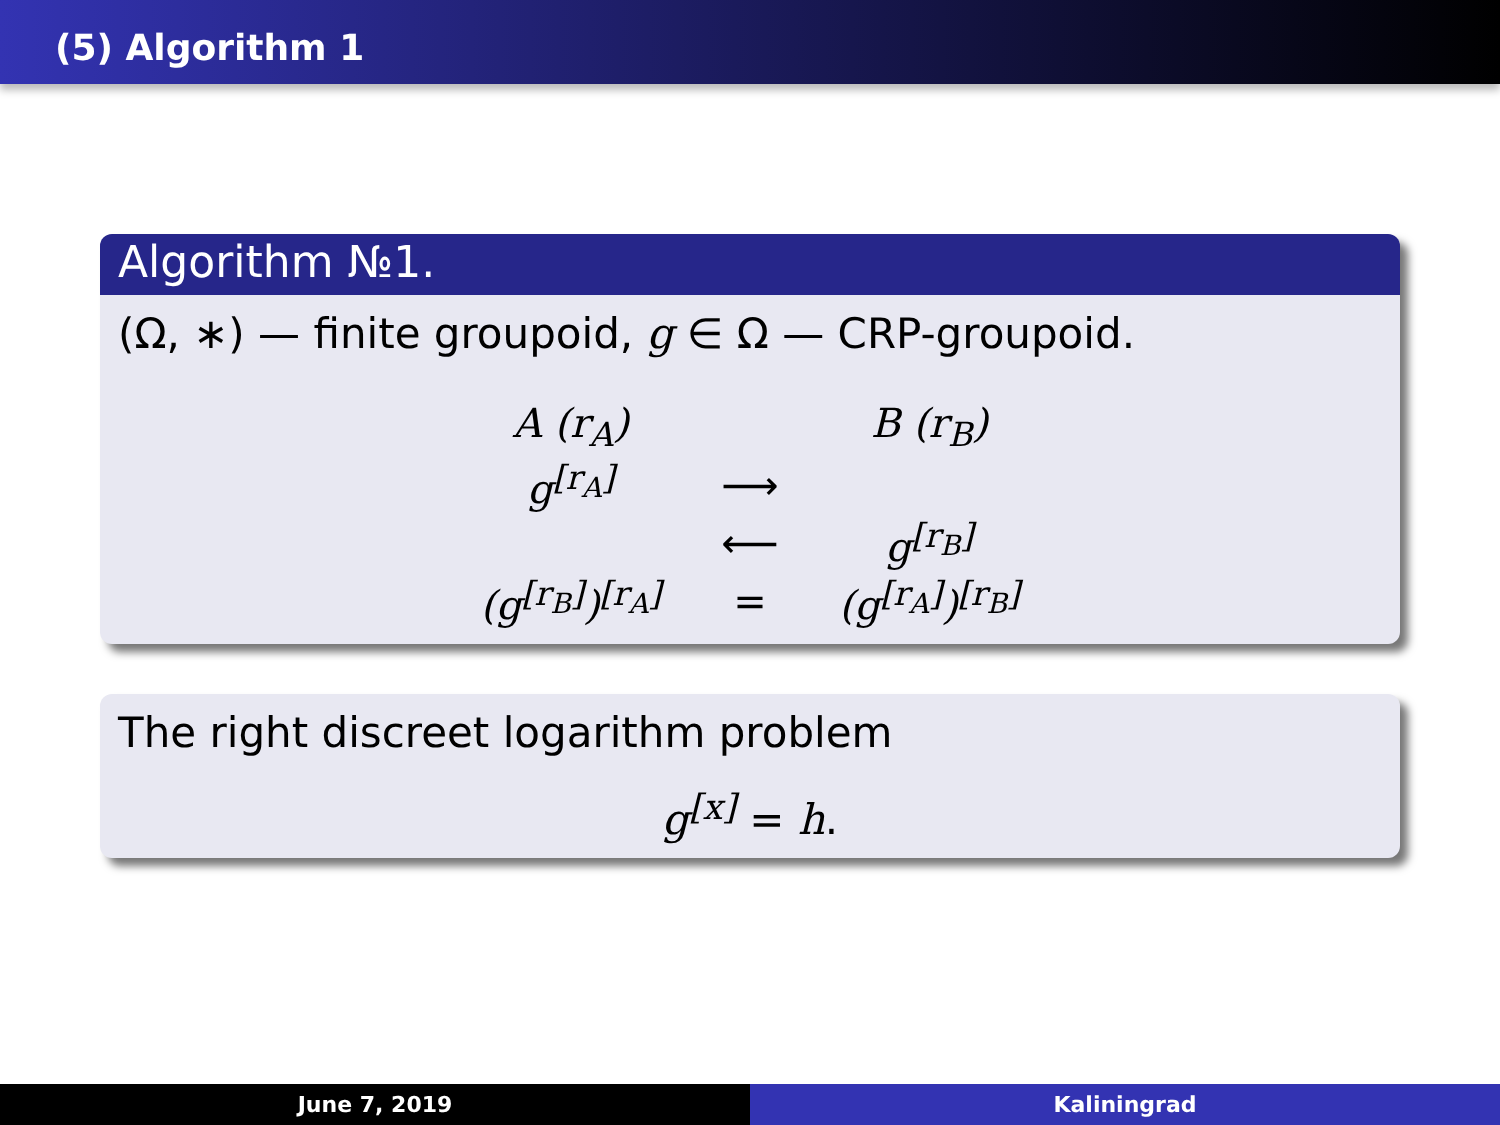(5) Algorithm 1
Algorithm №1.
(Ω, ∗) — finite groupoid, g ∈ Ω — CRP-groupoid.
| A (r<sub>A</sub>) | | B (r<sub>B</sub>) |
| g<sup>[r<sub>A</sub>]</sup> | ⟶ | |
| | ⟵ | g<sup>[r<sub>B</sub>]</sup> |
| (g<sup>[r<sub>B</sub>]</sup>)<sup>[r<sub>A</sub>]</sup> | = | (g<sup>[r<sub>A</sub>]</sup>)<sup>[r<sub>B</sub>]</sup> |
The right discreet logarithm problem
g<sup>[x]</sup> = h.
June 7, 2019 Kaliningrad